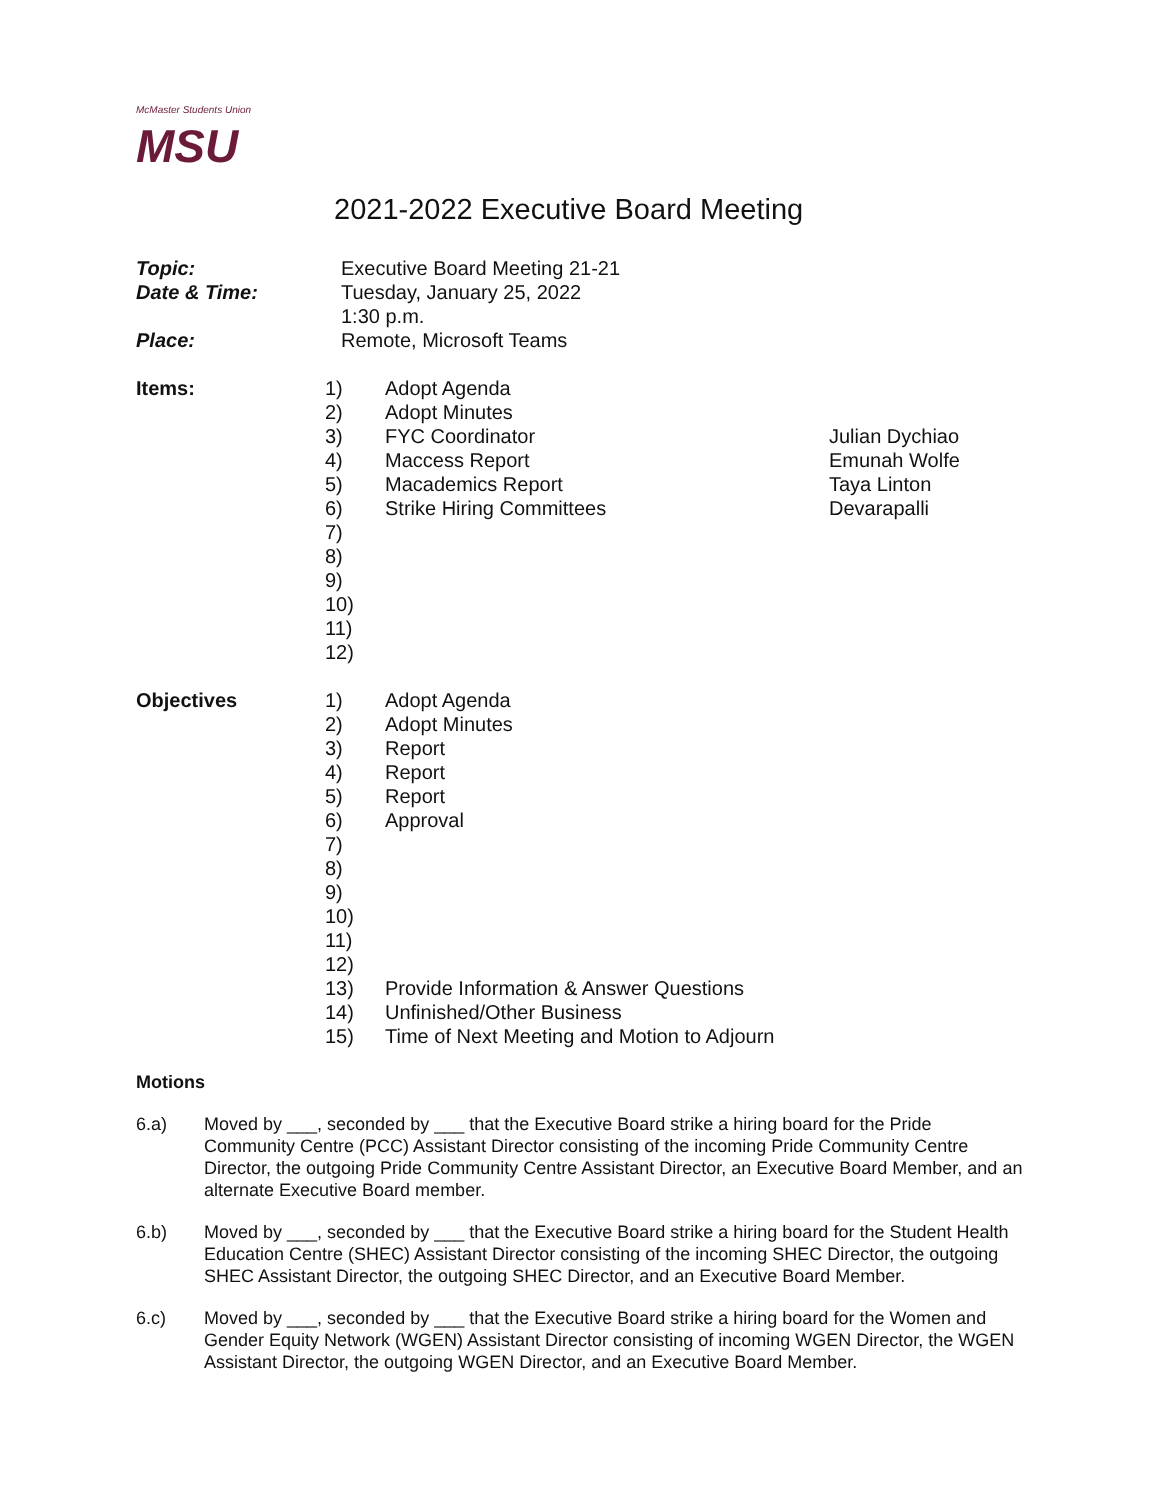McMaster Students Union
MSU
2021-2022 Executive Board Meeting
| Topic: | Executive Board Meeting 21-21 |
| Date & Time: | Tuesday, January 25, 2022 1:30 p.m. |
| Place: | Remote, Microsoft Teams |
Items: 1)
2)
3)
4)
5)
6)
7)
8)
9)
10)
11)
12)
Adopt Agenda
Adopt Minutes
FYC Coordinator
Maccess Report
Macademics Report
Strike Hiring Committees
Julian Dychiao
Emunah Wolfe
Taya Linton
Devarapalli
Objectives 1)
2)
3)
4)
5)
6)
7)
8)
9)
10)
11)
12)
13)
14)
15)
Adopt Agenda
Adopt Minutes
Report
Report
Report
Approval
Provide Information & Answer Questions
Unfinished/Other Business
Time of Next Meeting and Motion to Adjourn
Motions
6.a) Moved by ___, seconded by ___ that the Executive Board strike a hiring board for the Pride Community Centre (PCC) Assistant Director consisting of the incoming Pride Community Centre Director, the outgoing Pride Community Centre Assistant Director, an Executive Board Member, and an alternate Executive Board member.
6.b) Moved by ___, seconded by ___ that the Executive Board strike a hiring board for the Student Health Education Centre (SHEC) Assistant Director consisting of the incoming SHEC Director, the outgoing SHEC Assistant Director, the outgoing SHEC Director, and an Executive Board Member.
6.c) Moved by ___, seconded by ___ that the Executive Board strike a hiring board for the Women and Gender Equity Network (WGEN) Assistant Director consisting of incoming WGEN Director, the WGEN Assistant Director, the outgoing WGEN Director, and an Executive Board Member.